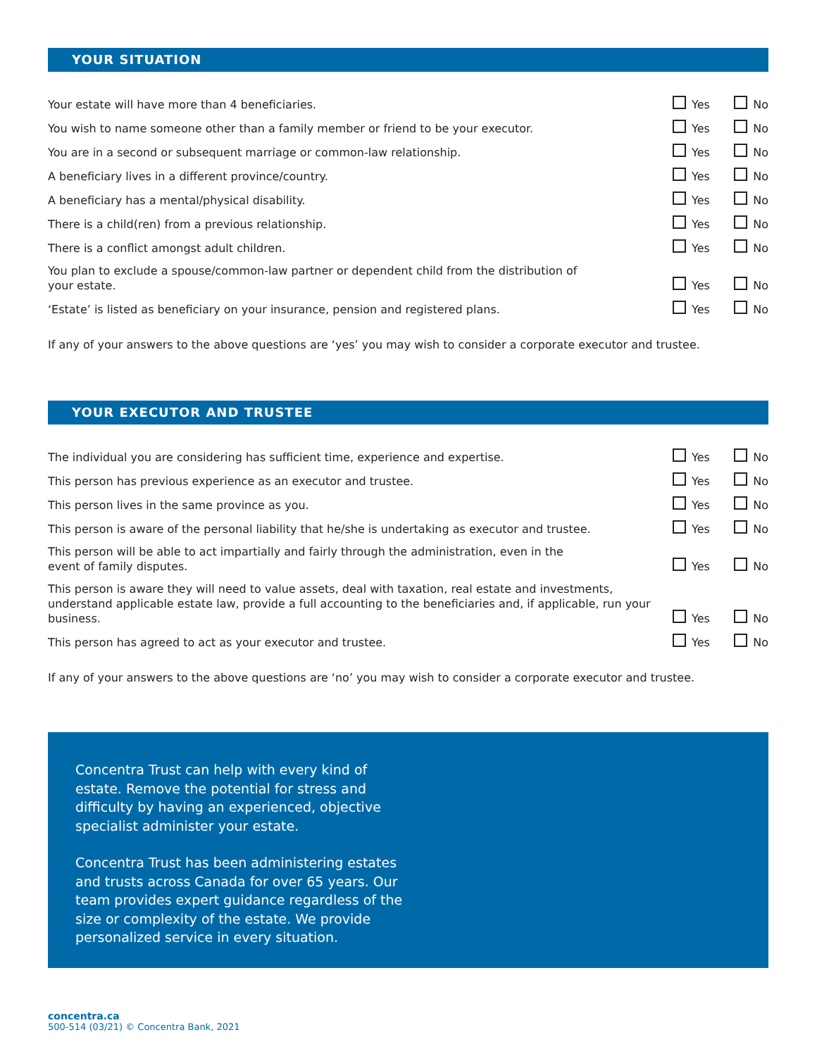YOUR SITUATION
Your estate will have more than 4 beneficiaries.
Yes No
You wish to name someone other than a family member or friend to be your executor.
Yes No
You are in a second or subsequent marriage or common-law relationship.
Yes No
A beneficiary lives in a different province/country.
Yes No
A beneficiary has a mental/physical disability.
Yes No
There is a child(ren) from a previous relationship.
Yes No
There is a conflict amongst adult children.
Yes No
You plan to exclude a spouse/common-law partner or dependent child from the distribution of
your estate.
Yes No
‘Estate’ is listed as beneficiary on your insurance, pension and registered plans.
Yes No
If any of your answers to the above questions are ‘yes’ you may wish to consider a corporate executor and trustee.
YOUR EXECUTOR AND TRUSTEE
The individual you are considering has sufficient time, experience and expertise.
Yes No
This person has previous experience as an executor and trustee.
Yes No
This person lives in the same province as you.
Yes No
This person is aware of the personal liability that he/she is undertaking as executor and trustee.
Yes No
This person will be able to act impartially and fairly through the administration, even in the
event of family disputes.
Yes No
This person is aware they will need to value assets, deal with taxation, real estate and investments, understand applicable estate law, provide a full accounting to the beneficiaries and, if applicable, run your business.
Yes No
This person has agreed to act as your executor and trustee.
Yes No
If any of your answers to the above questions are ‘no’ you may wish to consider a corporate executor and trustee.
Concentra Trust can help with every kind of estate. Remove the potential for stress and difficulty by having an experienced, objective specialist administer your estate.
Concentra Trust has been administering estates and trusts across Canada for over 65 years. Our team provides expert guidance regardless of the size or complexity of the estate. We provide personalized service in every situation.
concentra.ca
500-514 (03/21) © Concentra Bank, 2021